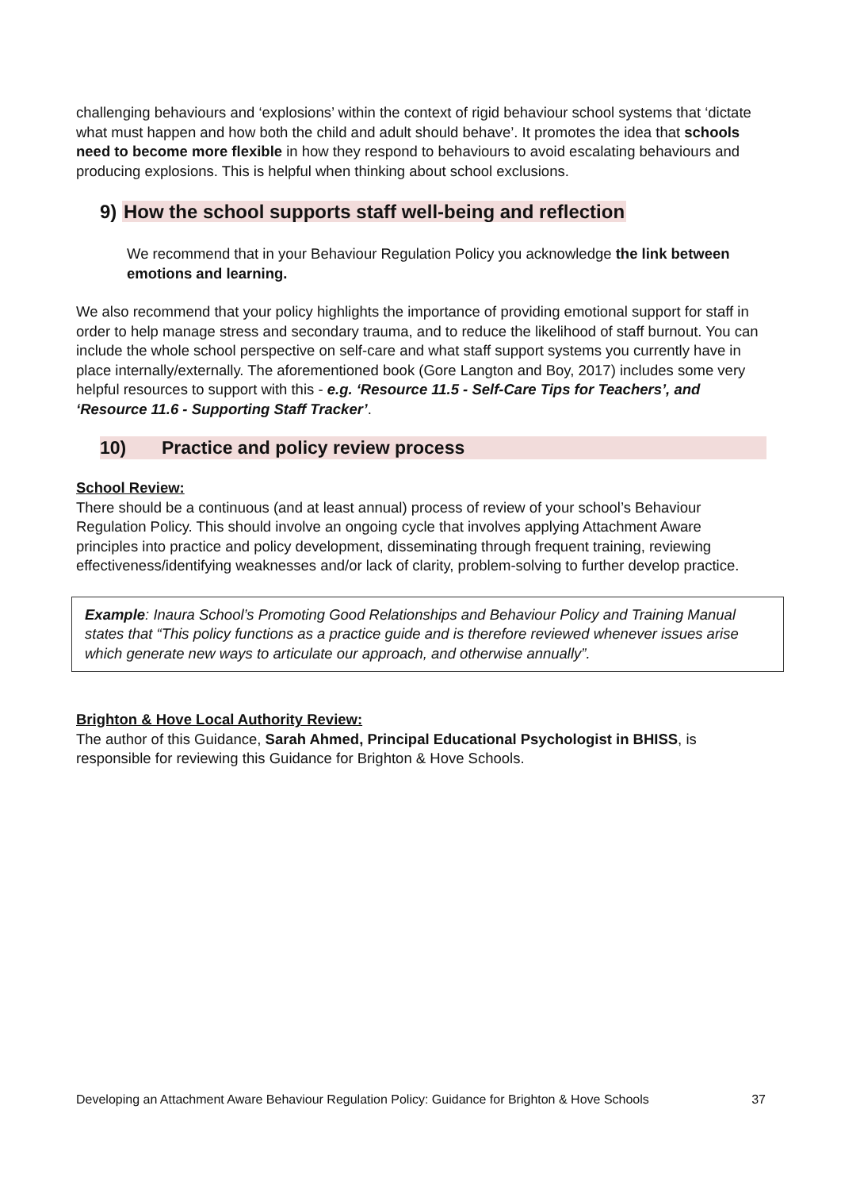challenging behaviours and ‘explosions’ within the context of rigid behaviour school systems that ‘dictate what must happen and how both the child and adult should behave’. It promotes the idea that schools need to become more flexible in how they respond to behaviours to avoid escalating behaviours and producing explosions. This is helpful when thinking about school exclusions.
9) How the school supports staff well-being and reflection
We recommend that in your Behaviour Regulation Policy you acknowledge the link between emotions and learning.
We also recommend that your policy highlights the importance of providing emotional support for staff in order to help manage stress and secondary trauma, and to reduce the likelihood of staff burnout. You can include the whole school perspective on self-care and what staff support systems you currently have in place internally/externally. The aforementioned book (Gore Langton and Boy, 2017) includes some very helpful resources to support with this - e.g. ‘Resource 11.5 - Self-Care Tips for Teachers’, and ‘Resource 11.6 - Supporting Staff Tracker’.
10) Practice and policy review process
School Review:
There should be a continuous (and at least annual) process of review of your school’s Behaviour Regulation Policy. This should involve an ongoing cycle that involves applying Attachment Aware principles into practice and policy development, disseminating through frequent training, reviewing effectiveness/identifying weaknesses and/or lack of clarity, problem-solving to further develop practice.
Example: Inaura School’s Promoting Good Relationships and Behaviour Policy and Training Manual states that “This policy functions as a practice guide and is therefore reviewed whenever issues arise which generate new ways to articulate our approach, and otherwise annually”.
Brighton & Hove Local Authority Review:
The author of this Guidance, Sarah Ahmed, Principal Educational Psychologist in BHISS, is responsible for reviewing this Guidance for Brighton & Hove Schools.
Developing an Attachment Aware Behaviour Regulation Policy: Guidance for Brighton & Hove Schools 37